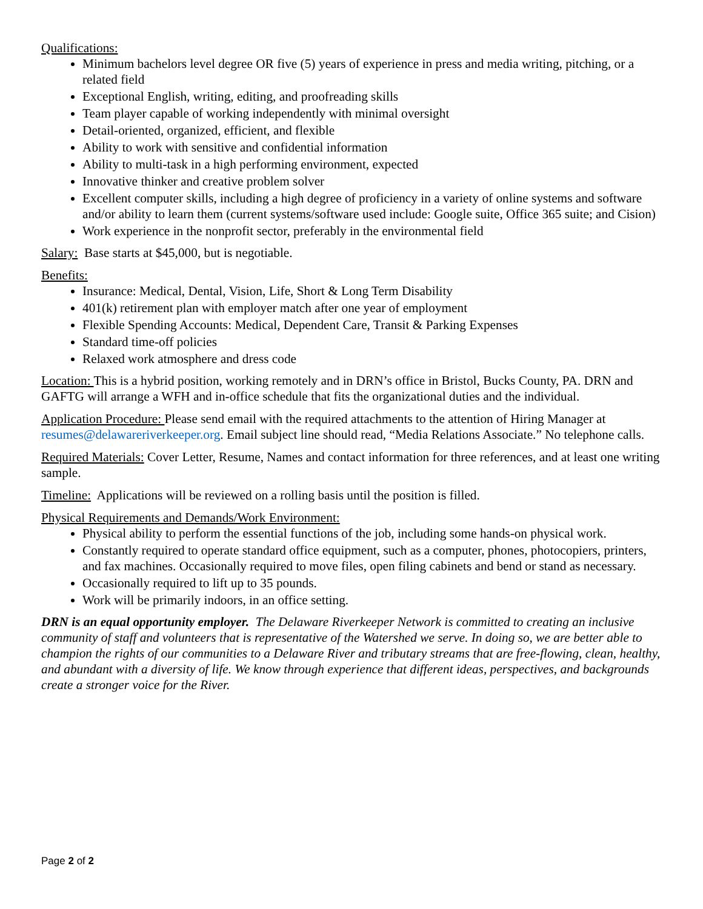Qualifications:
Minimum bachelors level degree OR five (5) years of experience in press and media writing, pitching, or a related field
Exceptional English, writing, editing, and proofreading skills
Team player capable of working independently with minimal oversight
Detail-oriented, organized, efficient, and flexible
Ability to work with sensitive and confidential information
Ability to multi-task in a high performing environment, expected
Innovative thinker and creative problem solver
Excellent computer skills, including a high degree of proficiency in a variety of online systems and software and/or ability to learn them (current systems/software used include: Google suite, Office 365 suite; and Cision)
Work experience in the nonprofit sector, preferably in the environmental field
Salary: Base starts at $45,000, but is negotiable.
Benefits:
Insurance: Medical, Dental, Vision, Life, Short & Long Term Disability
401(k) retirement plan with employer match after one year of employment
Flexible Spending Accounts: Medical, Dependent Care, Transit & Parking Expenses
Standard time-off policies
Relaxed work atmosphere and dress code
Location: This is a hybrid position, working remotely and in DRN’s office in Bristol, Bucks County, PA. DRN and GAFTG will arrange a WFH and in-office schedule that fits the organizational duties and the individual.
Application Procedure: Please send email with the required attachments to the attention of Hiring Manager at resumes@delawareriverkeeper.org. Email subject line should read, “Media Relations Associate.” No telephone calls.
Required Materials: Cover Letter, Resume, Names and contact information for three references, and at least one writing sample.
Timeline: Applications will be reviewed on a rolling basis until the position is filled.
Physical Requirements and Demands/Work Environment:
Physical ability to perform the essential functions of the job, including some hands-on physical work.
Constantly required to operate standard office equipment, such as a computer, phones, photocopiers, printers, and fax machines. Occasionally required to move files, open filing cabinets and bend or stand as necessary.
Occasionally required to lift up to 35 pounds.
Work will be primarily indoors, in an office setting.
DRN is an equal opportunity employer. The Delaware Riverkeeper Network is committed to creating an inclusive community of staff and volunteers that is representative of the Watershed we serve. In doing so, we are better able to champion the rights of our communities to a Delaware River and tributary streams that are free-flowing, clean, healthy, and abundant with a diversity of life. We know through experience that different ideas, perspectives, and backgrounds create a stronger voice for the River.
Page 2 of 2